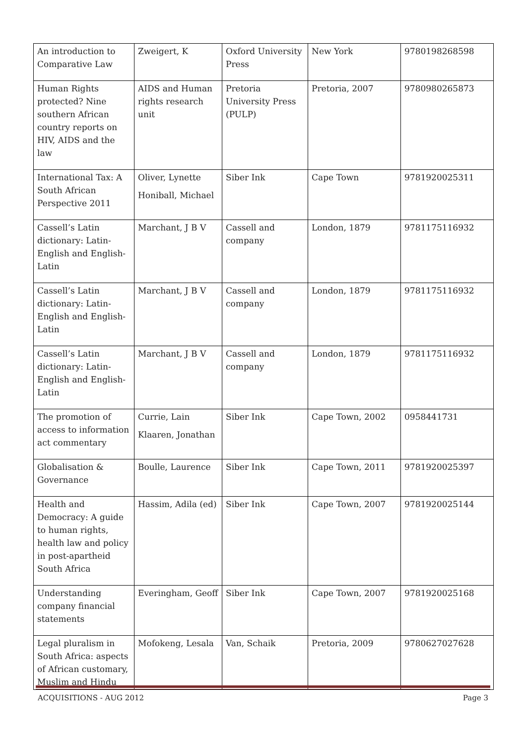| An introduction to Comparative Law | Zweigert, K | Oxford University Press | New York | 9780198268598 |
| Human Rights protected? Nine southern African country reports on HIV, AIDS and the law | AIDS and Human rights research unit | Pretoria University Press (PULP) | Pretoria, 2007 | 9780980265873 |
| International Tax: A South African Perspective 2011 | Oliver, Lynette Honiball, Michael | Siber Ink | Cape Town | 9781920025311 |
| Cassell’s Latin dictionary: Latin-English and English-Latin | Marchant, J B V | Cassell and company | London, 1879 | 9781175116932 |
| Cassell’s Latin dictionary: Latin-English and English-Latin | Marchant, J B V | Cassell and company | London, 1879 | 9781175116932 |
| Cassell’s Latin dictionary: Latin-English and English-Latin | Marchant, J B V | Cassell and company | London, 1879 | 9781175116932 |
| The promotion of access to information act commentary | Currie, Lain Klaaren, Jonathan | Siber Ink | Cape Town, 2002 | 0958441731 |
| Globalisation & Governance | Boulle, Laurence | Siber Ink | Cape Town, 2011 | 9781920025397 |
| Health and Democracy: A guide to human rights, health law and policy in post-apartheid South Africa | Hassim, Adila (ed) | Siber Ink | Cape Town, 2007 | 9781920025144 |
| Understanding company financial statements | Everingham, Geoff | Siber Ink | Cape Town, 2007 | 9781920025168 |
| Legal pluralism in South Africa: aspects of African customary, Muslim and Hindu | Mofokeng, Lesala | Van, Schaik | Pretoria, 2009 | 9780627027628 |
ACQUISITIONS - AUG 2012 Page 3